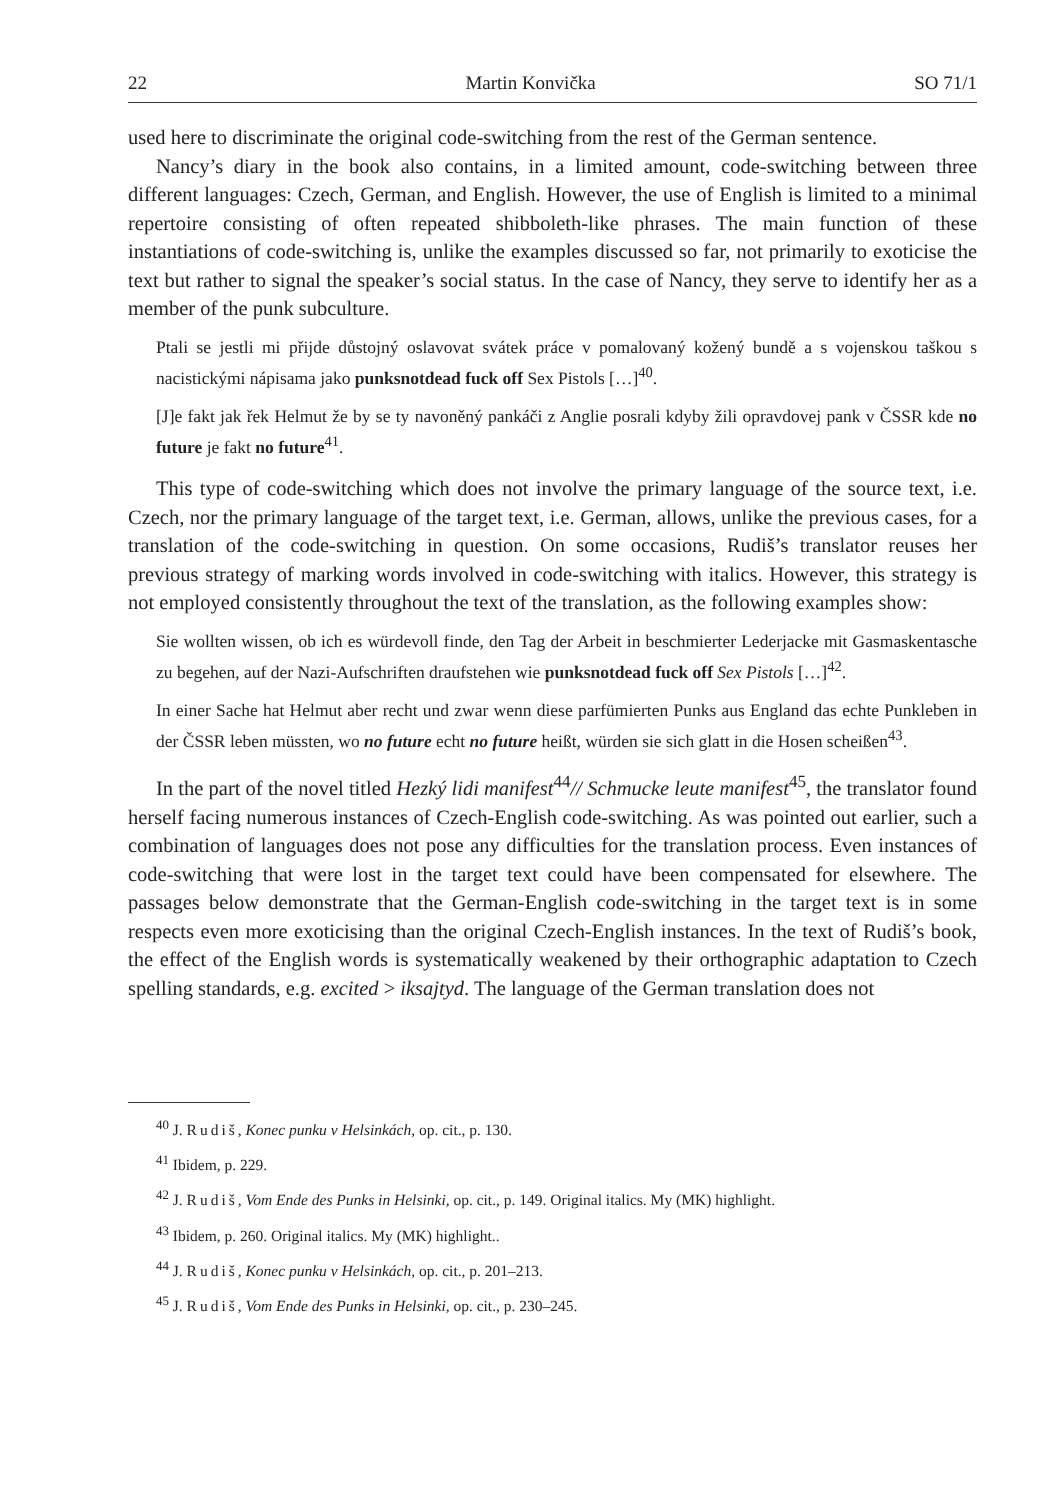22 Martin Konvička SO 71/1
used here to discriminate the original code-switching from the rest of the German sentence.
Nancy’s diary in the book also contains, in a limited amount, code-switching between three different languages: Czech, German, and English. However, the use of English is limited to a minimal repertoire consisting of often repeated shibboleth-like phrases. The main function of these instantiations of code-switching is, unlike the examples discussed so far, not primarily to exoticise the text but rather to signal the speaker’s social status. In the case of Nancy, they serve to identify her as a member of the punk subculture.
Ptali se jestli mi přijde důstojný oslavovat svátek práce v pomalovaný kožený bundě a s vojenskou taškou s nacistickými nápisama jako punksnotdead fuck off Sex Pistols […]<sup>40</sup>.
[J]e fakt jak řek Helmut že by se ty navoněný pankáči z Anglie posrali kdyby žili opravdovej pank v ČSSR kde no future je fakt no future<sup>41</sup>.
This type of code-switching which does not involve the primary language of the source text, i.e. Czech, nor the primary language of the target text, i.e. German, allows, unlike the previous cases, for a translation of the code-switching in question. On some occasions, Rudiš’s translator reuses her previous strategy of marking words involved in code-switching with italics. However, this strategy is not employed consistently throughout the text of the translation, as the following examples show:
Sie wollten wissen, ob ich es würdevoll finde, den Tag der Arbeit in beschmierter Lederjacke mit Gasmaskentasche zu begehen, auf der Nazi-Aufschriften draufstehen wie punksnotdead fuck off Sex Pistols […]<sup>42</sup>.
In einer Sache hat Helmut aber recht und zwar wenn diese parfümierten Punks aus England das echte Punkleben in der ČSSR leben müssten, wo no future echt no future heißt, würden sie sich glatt in die Hosen scheißen<sup>43</sup>.
In the part of the novel titled Hezký lidi manifest<sup>44</sup>// Schmucke leute manifest<sup>45</sup>, the translator found herself facing numerous instances of Czech-English code-switching. As was pointed out earlier, such a combination of languages does not pose any difficulties for the translation process. Even instances of code-switching that were lost in the target text could have been compensated for elsewhere. The passages below demonstrate that the German-English code-switching in the target text is in some respects even more exoticising than the original Czech-English instances. In the text of Rudiš’s book, the effect of the English words is systematically weakened by their orthographic adaptation to Czech spelling standards, e.g. excited > iksajtyd. The language of the German translation does not
<sup>40</sup> J. Rudiš, Konec punku v Helsinkách, op. cit., p. 130.
<sup>41</sup> Ibidem, p. 229.
<sup>42</sup> J. Rudiš, Vom Ende des Punks in Helsinki, op. cit., p. 149. Original italics. My (MK) highlight.
<sup>43</sup> Ibidem, p. 260. Original italics. My (MK) highlight..
<sup>44</sup> J. Rudiš, Konec punku v Helsinkách, op. cit., p. 201–213.
<sup>45</sup> J. Rudiš, Vom Ende des Punks in Helsinki, op. cit., p. 230–245.